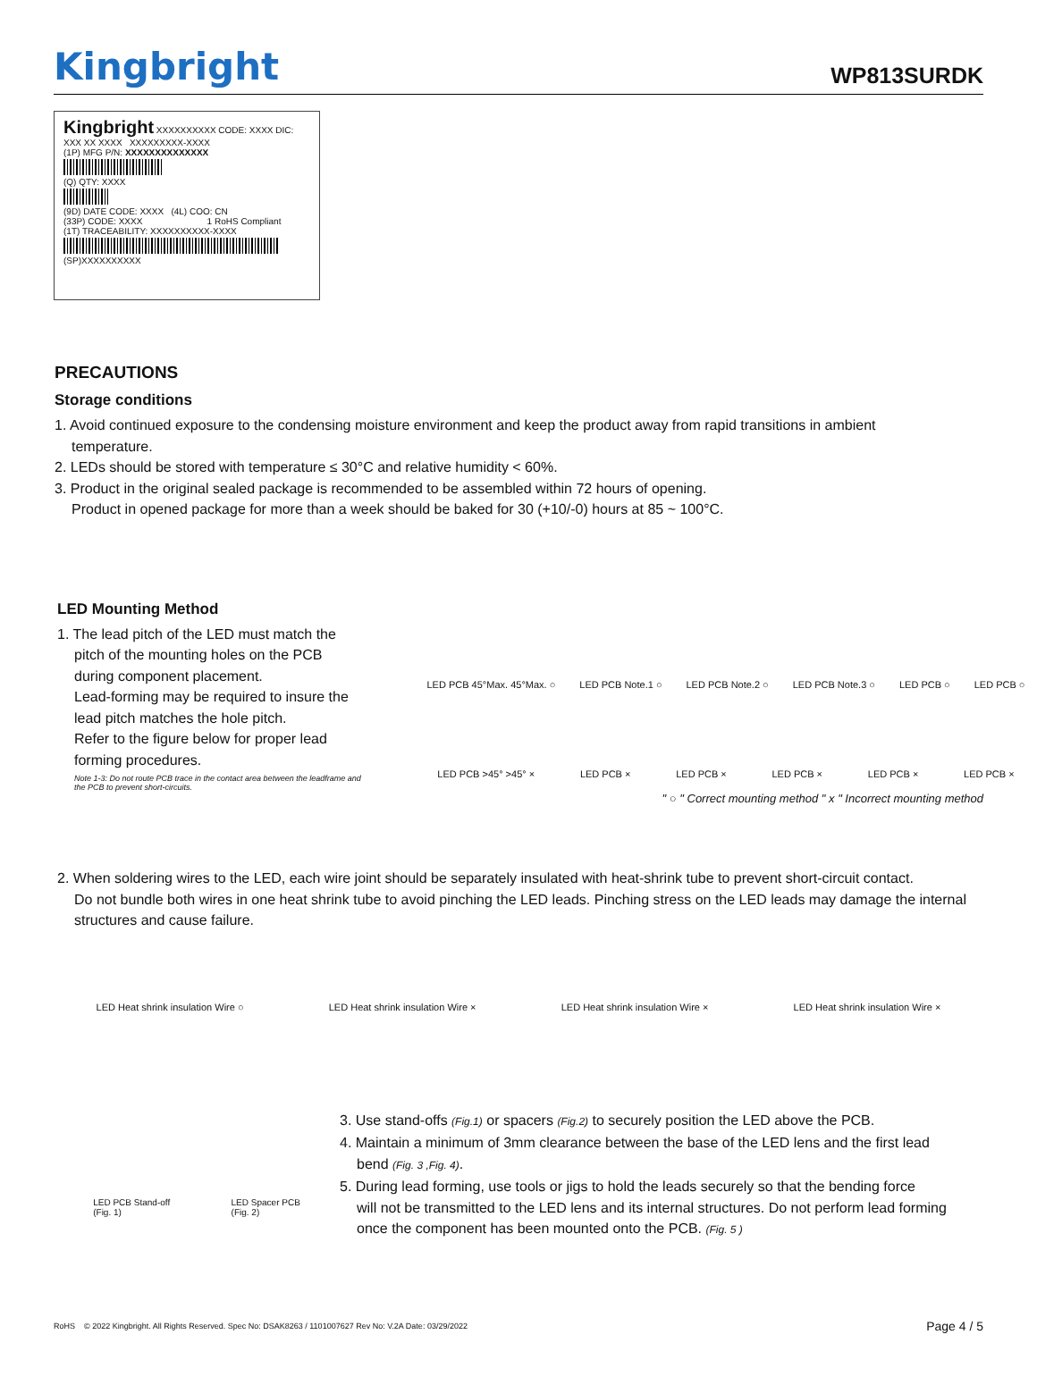Kingbright
WP813SURDK
Kingbright XXXXXXXXXX CODE: XXXX DIC: XXX XX XXXX XXXXXXXXX-XXXX
(1P) MFG P/N: XXXXXXXXXXXXXX
(Q) QTY: XXXX
(9D) DATE CODE: XXXX (4L) COO: CN
(33P) CODE: XXXX 1 RoHS Compliant
(1T) TRACEABILITY: XXXXXXXXXX-XXXX
(SP)XXXXXXXXXX
PRECAUTIONS
Storage conditions
1. Avoid continued exposure to the condensing moisture environment and keep the product away from rapid transitions in ambient
temperature.
2. LEDs should be stored with temperature ≤ 30°C and relative humidity < 60%.
3. Product in the original sealed package is recommended to be assembled within 72 hours of opening.
Product in opened package for more than a week should be baked for 30 (+10/-0) hours at 85 ~ 100°C.
LED Mounting Method
1. The lead pitch of the LED must match the
pitch of the mounting holes on the PCB during component placement.
Lead-forming may be required to insure the lead pitch matches the hole pitch.
Refer to the figure below for proper lead forming procedures.
Note 1-3: Do not route PCB trace in the contact area between the leadframe and the PCB to prevent short-circuits.
LED PCB 45°Max. 45°Max. ○ LED PCB Note.1 ○ LED PCB Note.2 ○ LED PCB Note.3 ○ LED PCB ○ LED PCB ○
LED PCB >45° >45° × LED PCB × LED PCB × LED PCB × LED PCB × LED PCB ×
" ○ " Correct mounting method " x " Incorrect mounting method
2. When soldering wires to the LED, each wire joint should be separately insulated with heat-shrink tube to prevent short-circuit contact.
Do not bundle both wires in one heat shrink tube to avoid pinching the LED leads. Pinching stress on the LED leads may damage the internal structures and cause failure.
LED Heat shrink insulation Wire ○ LED Heat shrink insulation Wire × LED Heat shrink insulation Wire × LED Heat shrink insulation Wire ×
LED PCB Stand-off
(Fig. 1) LED Spacer PCB
(Fig. 2)
3. Use stand-offs (Fig.1) or spacers (Fig.2) to securely position the LED above the PCB.
4. Maintain a minimum of 3mm clearance between the base of the LED lens and the first lead
bend (Fig. 3 ,Fig. 4).
5. During lead forming, use tools or jigs to hold the leads securely so that the bending force
will not be transmitted to the LED lens and its internal structures. Do not perform lead forming once the component has been mounted onto the PCB. (Fig. 5 )
RoHS © 2022 Kingbright. All Rights Reserved. Spec No: DSAK8263 / 1101007627 Rev No: V.2A Date: 03/29/2022 Page 4 / 5